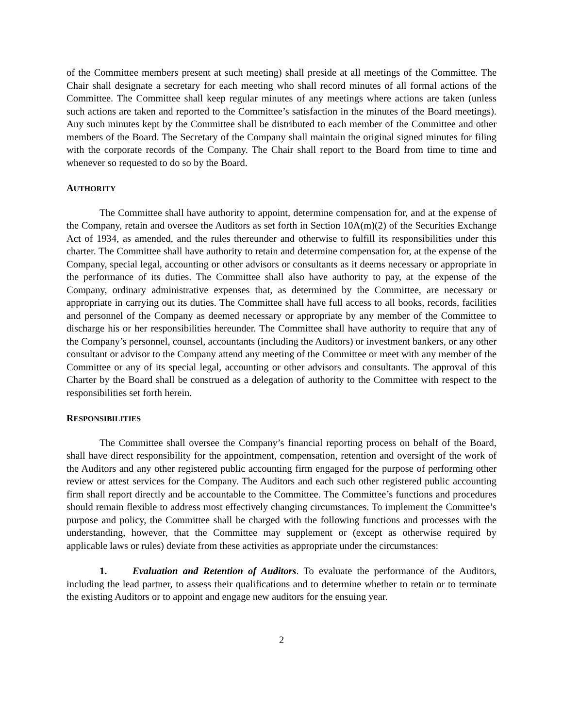of the Committee members present at such meeting) shall preside at all meetings of the Committee. The Chair shall designate a secretary for each meeting who shall record minutes of all formal actions of the Committee. The Committee shall keep regular minutes of any meetings where actions are taken (unless such actions are taken and reported to the Committee’s satisfaction in the minutes of the Board meetings). Any such minutes kept by the Committee shall be distributed to each member of the Committee and other members of the Board. The Secretary of the Company shall maintain the original signed minutes for filing with the corporate records of the Company. The Chair shall report to the Board from time to time and whenever so requested to do so by the Board.
AUTHORITY
The Committee shall have authority to appoint, determine compensation for, and at the expense of the Company, retain and oversee the Auditors as set forth in Section 10A(m)(2) of the Securities Exchange Act of 1934, as amended, and the rules thereunder and otherwise to fulfill its responsibilities under this charter. The Committee shall have authority to retain and determine compensation for, at the expense of the Company, special legal, accounting or other advisors or consultants as it deems necessary or appropriate in the performance of its duties. The Committee shall also have authority to pay, at the expense of the Company, ordinary administrative expenses that, as determined by the Committee, are necessary or appropriate in carrying out its duties. The Committee shall have full access to all books, records, facilities and personnel of the Company as deemed necessary or appropriate by any member of the Committee to discharge his or her responsibilities hereunder. The Committee shall have authority to require that any of the Company’s personnel, counsel, accountants (including the Auditors) or investment bankers, or any other consultant or advisor to the Company attend any meeting of the Committee or meet with any member of the Committee or any of its special legal, accounting or other advisors and consultants. The approval of this Charter by the Board shall be construed as a delegation of authority to the Committee with respect to the responsibilities set forth herein.
RESPONSIBILITIES
The Committee shall oversee the Company’s financial reporting process on behalf of the Board, shall have direct responsibility for the appointment, compensation, retention and oversight of the work of the Auditors and any other registered public accounting firm engaged for the purpose of performing other review or attest services for the Company. The Auditors and each such other registered public accounting firm shall report directly and be accountable to the Committee. The Committee’s functions and procedures should remain flexible to address most effectively changing circumstances. To implement the Committee’s purpose and policy, the Committee shall be charged with the following functions and processes with the understanding, however, that the Committee may supplement or (except as otherwise required by applicable laws or rules) deviate from these activities as appropriate under the circumstances:
1. Evaluation and Retention of Auditors. To evaluate the performance of the Auditors, including the lead partner, to assess their qualifications and to determine whether to retain or to terminate the existing Auditors or to appoint and engage new auditors for the ensuing year.
2